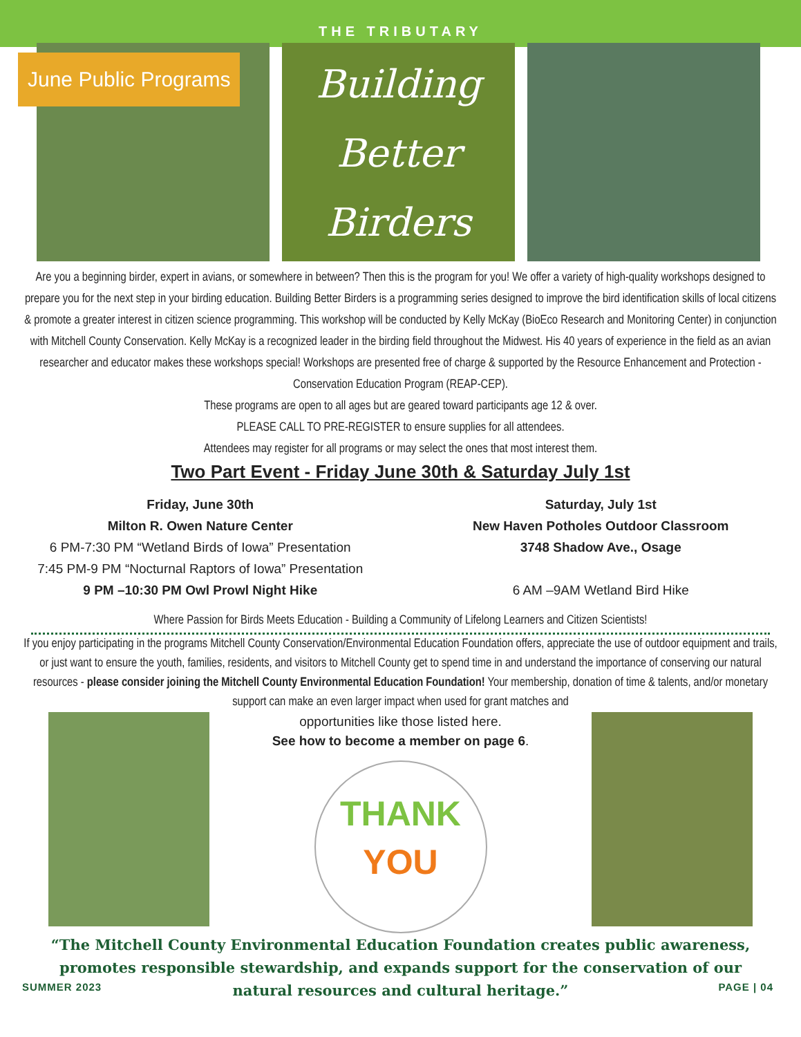THE TRIBUTARY
June Public Programs
Building Better Birders
Are you a beginning birder, expert in avians, or somewhere in between? Then this is the program for you! We offer a variety of high-quality workshops designed to prepare you for the next step in your birding education. Building Better Birders is a programming series designed to improve the bird identification skills of local citizens & promote a greater interest in citizen science programming. This workshop will be conducted by Kelly McKay (BioEco Research and Monitoring Center) in conjunction with Mitchell County Conservation. Kelly McKay is a recognized leader in the birding field throughout the Midwest. His 40 years of experience in the field as an avian researcher and educator makes these workshops special! Workshops are presented free of charge & supported by the Resource Enhancement and Protection - Conservation Education Program (REAP-CEP).
These programs are open to all ages but are geared toward participants age 12 & over.
PLEASE CALL TO PRE-REGISTER to ensure supplies for all attendees.
Attendees may register for all programs or may select the ones that most interest them.
Two Part Event - Friday June 30th & Saturday July 1st
Friday, June 30th
Milton R. Owen Nature Center
6 PM-7:30 PM “Wetland Birds of Iowa” Presentation
7:45 PM-9 PM “Nocturnal Raptors of Iowa” Presentation
9 PM –10:30 PM Owl Prowl Night Hike
Saturday, July 1st
New Haven Potholes Outdoor Classroom
3748 Shadow Ave., Osage
6 AM –9AM Wetland Bird Hike
Where Passion for Birds Meets Education - Building a Community of Lifelong Learners and Citizen Scientists!
If you enjoy participating in the programs Mitchell County Conservation/Environmental Education Foundation offers, appreciate the use of outdoor equipment and trails, or just want to ensure the youth, families, residents, and visitors to Mitchell County get to spend time in and understand the importance of conserving our natural resources - please consider joining the Mitchell County Environmental Education Foundation! Your membership, donation of time & talents, and/or monetary support can make an even larger impact when used for grant matches and
opportunities like those listed here.
See how to become a member on page 6.
THANK
YOU
“The Mitchell County Environmental Education Foundation creates public awareness, promotes responsible stewardship, and expands support for the conservation of our natural resources and cultural heritage.”
SUMMER 2023 PAGE | 04